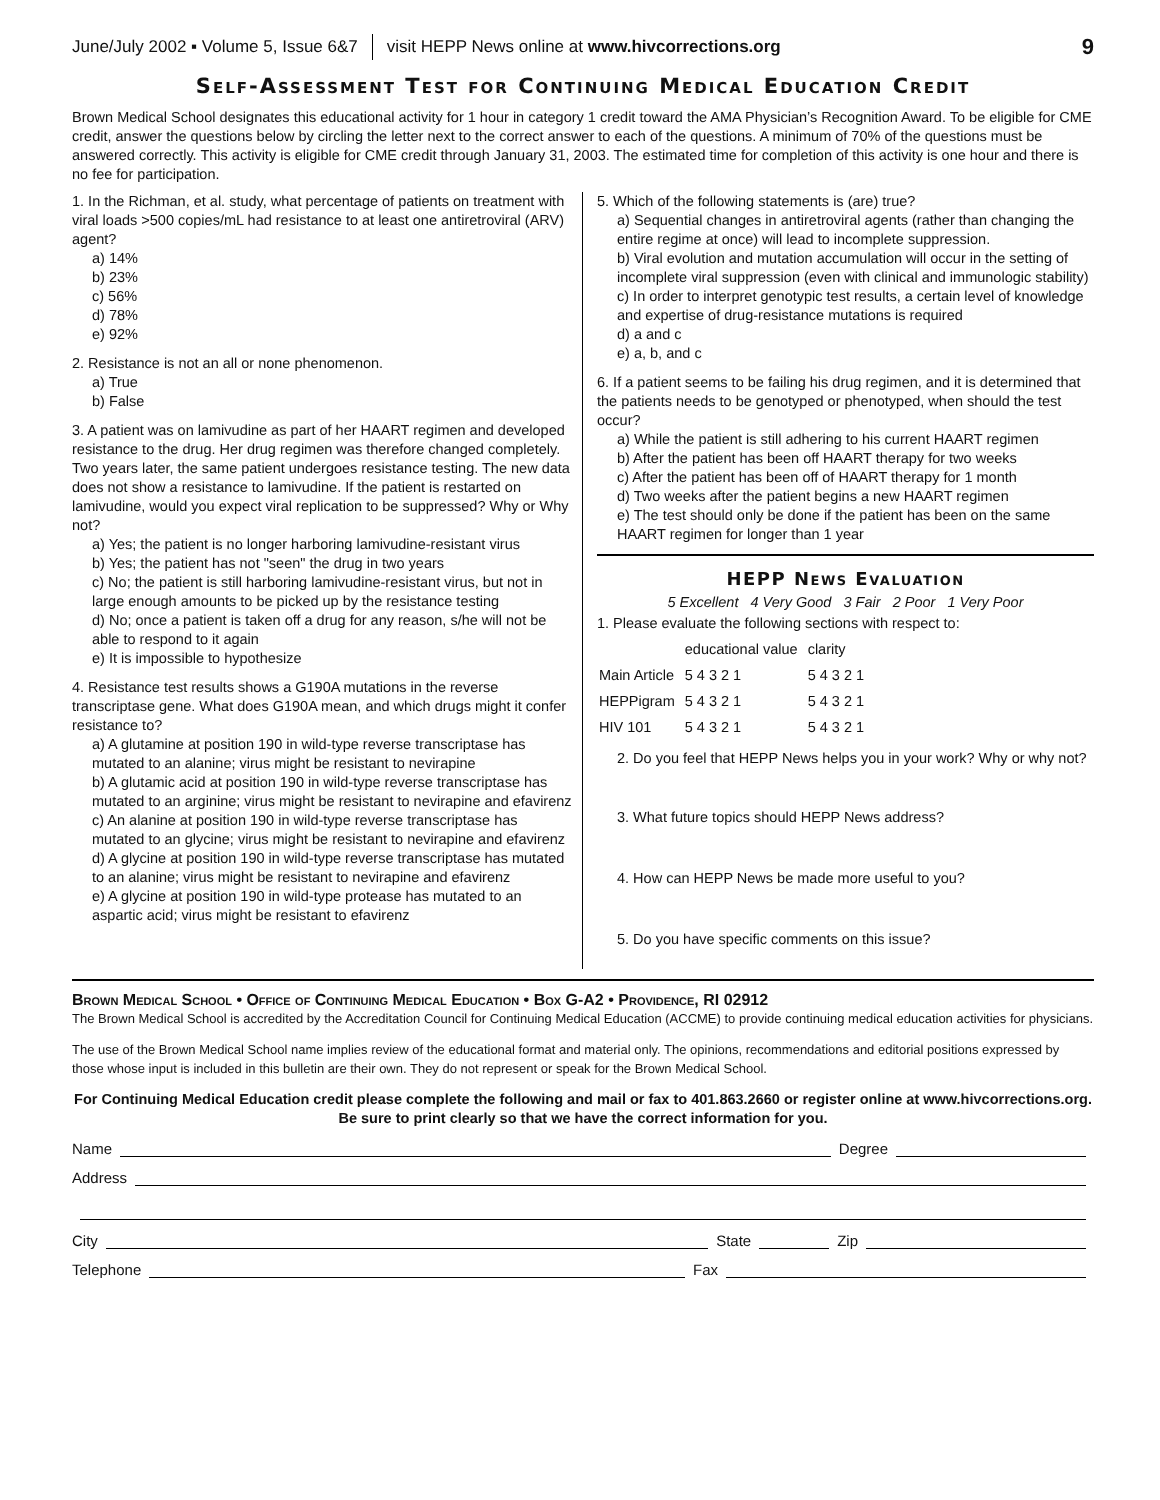June/July 2002 ▪ Volume 5, Issue 6&7 visit HEPP News online at www.hivcorrections.org 9
Self-Assessment Test for Continuing Medical Education Credit
Brown Medical School designates this educational activity for 1 hour in category 1 credit toward the AMA Physician’s Recognition Award. To be eligible for CME credit, answer the questions below by circling the letter next to the correct answer to each of the questions. A minimum of 70% of the questions must be answered correctly. This activity is eligible for CME credit through January 31, 2003. The estimated time for completion of this activity is one hour and there is no fee for participation.
1. In the Richman, et al. study, what percentage of patients on treatment with viral loads >500 copies/mL had resistance to at least one antiretroviral (ARV) agent?
a) 14%
b) 23%
c) 56%
d) 78%
e) 92%
2. Resistance is not an all or none phenomenon.
a) True
b) False
3. A patient was on lamivudine as part of her HAART regimen and developed resistance to the drug. Her drug regimen was therefore changed completely. Two years later, the same patient undergoes resistance testing. The new data does not show a resistance to lamivudine. If the patient is restarted on lamivudine, would you expect viral replication to be suppressed? Why or Why not?
a) Yes; the patient is no longer harboring lamivudine-resistant virus
b) Yes; the patient has not "seen" the drug in two years
c) No; the patient is still harboring lamivudine-resistant virus, but not in large enough amounts to be picked up by the resistance testing
d) No; once a patient is taken off a drug for any reason, s/he will not be able to respond to it again
e) It is impossible to hypothesize
4. Resistance test results shows a G190A mutations in the reverse transcriptase gene. What does G190A mean, and which drugs might it confer resistance to?
a) A glutamine at position 190 in wild-type reverse transcriptase has mutated to an alanine; virus might be resistant to nevirapine
b) A glutamic acid at position 190 in wild-type reverse transcriptase has mutated to an arginine; virus might be resistant to nevirapine and efavirenz
c) An alanine at position 190 in wild-type reverse transcriptase has mutated to an glycine; virus might be resistant to nevirapine and efavirenz
d) A glycine at position 190 in wild-type reverse transcriptase has mutated to an alanine; virus might be resistant to nevirapine and efavirenz
e) A glycine at position 190 in wild-type protease has mutated to an aspartic acid; virus might be resistant to efavirenz
5. Which of the following statements is (are) true?
a) Sequential changes in antiretroviral agents (rather than changing the entire regime at once) will lead to incomplete suppression.
b) Viral evolution and mutation accumulation will occur in the setting of incomplete viral suppression (even with clinical and immunologic stability)
c) In order to interpret genotypic test results, a certain level of knowledge and expertise of drug-resistance mutations is required
d) a and c
e) a, b, and c
6. If a patient seems to be failing his drug regimen, and it is determined that the patients needs to be genotyped or phenotyped, when should the test occur?
a) While the patient is still adhering to his current HAART regimen
b) After the patient has been off HAART therapy for two weeks
c) After the patient has been off of HAART therapy for 1 month
d) Two weeks after the patient begins a new HAART regimen
e) The test should only be done if the patient has been on the same HAART regimen for longer than 1 year
HEPP News Evaluation
5 Excellent 4 Very Good 3 Fair 2 Poor 1 Very Poor
1. Please evaluate the following sections with respect to:
| | educational value | clarity |
| Main Article | 5 4 3 2 1 | 5 4 3 2 1 |
| HEPPigram | 5 4 3 2 1 | 5 4 3 2 1 |
| HIV 101 | 5 4 3 2 1 | 5 4 3 2 1 |
2. Do you feel that HEPP News helps you in your work? Why or why not?
3. What future topics should HEPP News address?
4. How can HEPP News be made more useful to you?
5. Do you have specific comments on this issue?
Brown Medical School • Office of Continuing Medical Education • Box G-A2 • Providence, RI 02912
The Brown Medical School is accredited by the Accreditation Council for Continuing Medical Education (ACCME) to provide continuing medical education activities for physicians.
The use of the Brown Medical School name implies review of the educational format and material only. The opinions, recommendations and editorial positions expressed by those whose input is included in this bulletin are their own. They do not represent or speak for the Brown Medical School.
For Continuing Medical Education credit please complete the following and mail or fax to 401.863.2660 or register online at www.hivcorrections.org. Be sure to print clearly so that we have the correct information for you.
Name Degree
Address
City State Zip
Telephone Fax